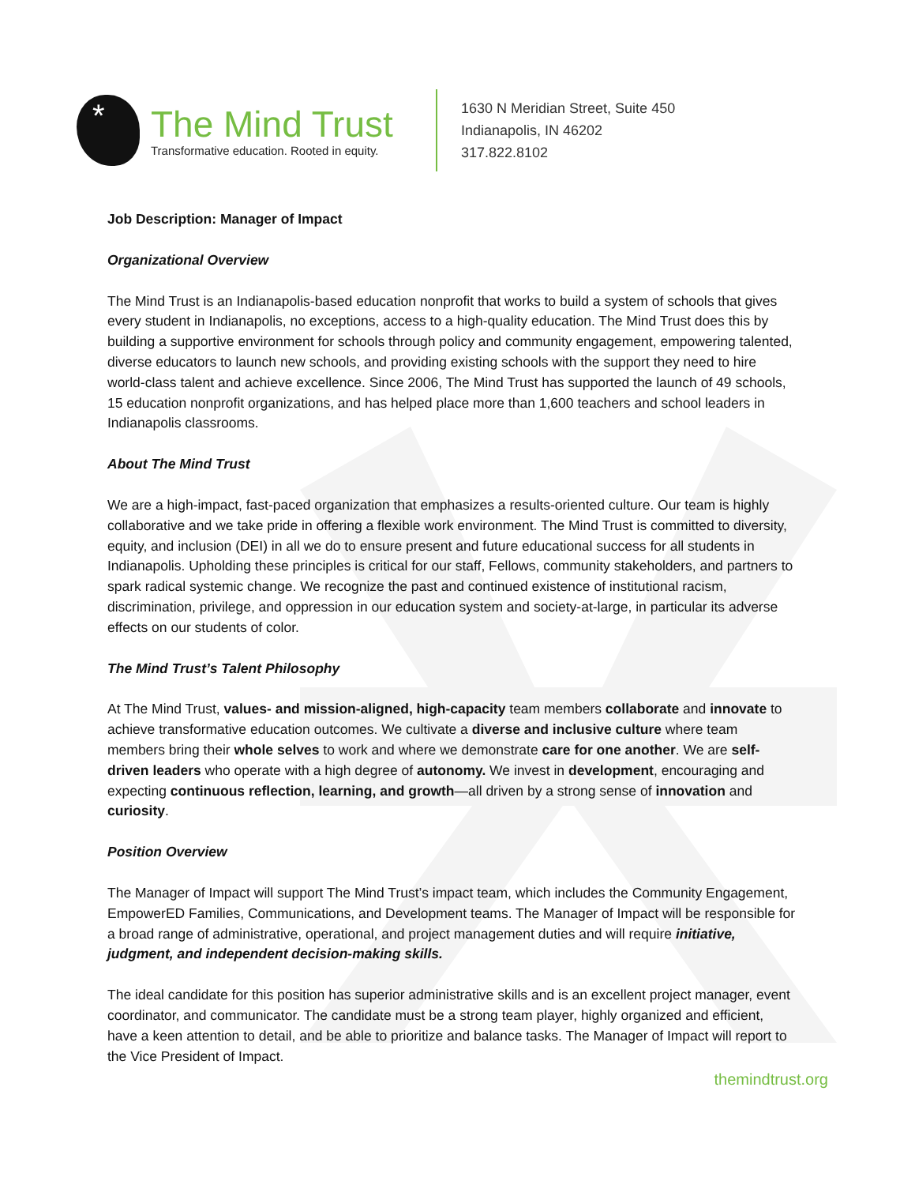*
The Mind Trust
Transformative education. Rooted in equity.
1630 N Meridian Street, Suite 450
Indianapolis, IN 46202
317.822.8102
Job Description: Manager of Impact
Organizational Overview
The Mind Trust is an Indianapolis-based education nonprofit that works to build a system of schools that gives every student in Indianapolis, no exceptions, access to a high-quality education. The Mind Trust does this by building a supportive environment for schools through policy and community engagement, empowering talented, diverse educators to launch new schools, and providing existing schools with the support they need to hire world-class talent and achieve excellence. Since 2006, The Mind Trust has supported the launch of 49 schools, 15 education nonprofit organizations, and has helped place more than 1,600 teachers and school leaders in Indianapolis classrooms.
About The Mind Trust
We are a high-impact, fast-paced organization that emphasizes a results-oriented culture. Our team is highly collaborative and we take pride in offering a flexible work environment. The Mind Trust is committed to diversity, equity, and inclusion (DEI) in all we do to ensure present and future educational success for all students in Indianapolis. Upholding these principles is critical for our staff, Fellows, community stakeholders, and partners to spark radical systemic change. We recognize the past and continued existence of institutional racism, discrimination, privilege, and oppression in our education system and society-at-large, in particular its adverse effects on our students of color.
The Mind Trust’s Talent Philosophy
At The Mind Trust, values- and mission-aligned, high-capacity team members collaborate and innovate to achieve transformative education outcomes. We cultivate a diverse and inclusive culture where team members bring their whole selves to work and where we demonstrate care for one another. We are self-driven leaders who operate with a high degree of autonomy. We invest in development, encouraging and expecting continuous reflection, learning, and growth—all driven by a strong sense of innovation and curiosity.
Position Overview
The Manager of Impact will support The Mind Trust’s impact team, which includes the Community Engagement, EmpowerED Families, Communications, and Development teams. The Manager of Impact will be responsible for a broad range of administrative, operational, and project management duties and will require initiative, judgment, and independent decision-making skills.
The ideal candidate for this position has superior administrative skills and is an excellent project manager, event coordinator, and communicator. The candidate must be a strong team player, highly organized and efficient, have a keen attention to detail, and be able to prioritize and balance tasks. The Manager of Impact will report to the Vice President of Impact.
themindtrust.org